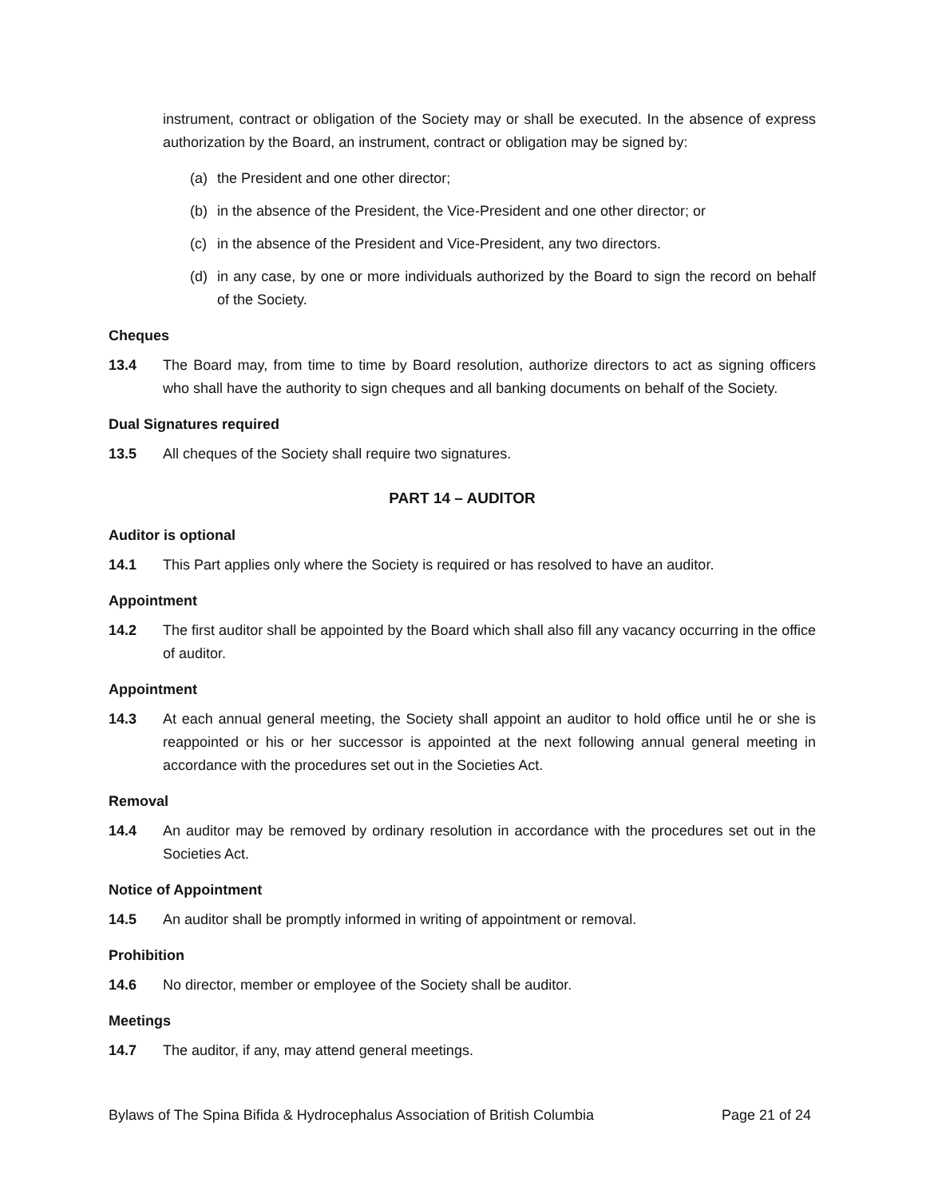instrument, contract or obligation of the Society may or shall be executed. In the absence of express authorization by the Board, an instrument, contract or obligation may be signed by:
(a) the President and one other director;
(b) in the absence of the President, the Vice-President and one other director; or
(c) in the absence of the President and Vice-President, any two directors.
(d) in any case, by one or more individuals authorized by the Board to sign the record on behalf of the Society.
Cheques
13.4 The Board may, from time to time by Board resolution, authorize directors to act as signing officers who shall have the authority to sign cheques and all banking documents on behalf of the Society.
Dual Signatures required
13.5 All cheques of the Society shall require two signatures.
PART 14 – AUDITOR
Auditor is optional
14.1 This Part applies only where the Society is required or has resolved to have an auditor.
Appointment
14.2 The first auditor shall be appointed by the Board which shall also fill any vacancy occurring in the office of auditor.
Appointment
14.3 At each annual general meeting, the Society shall appoint an auditor to hold office until he or she is reappointed or his or her successor is appointed at the next following annual general meeting in accordance with the procedures set out in the Societies Act.
Removal
14.4 An auditor may be removed by ordinary resolution in accordance with the procedures set out in the Societies Act.
Notice of Appointment
14.5 An auditor shall be promptly informed in writing of appointment or removal.
Prohibition
14.6 No director, member or employee of the Society shall be auditor.
Meetings
14.7 The auditor, if any, may attend general meetings.
Bylaws of The Spina Bifida & Hydrocephalus Association of British Columbia Page 21 of 24